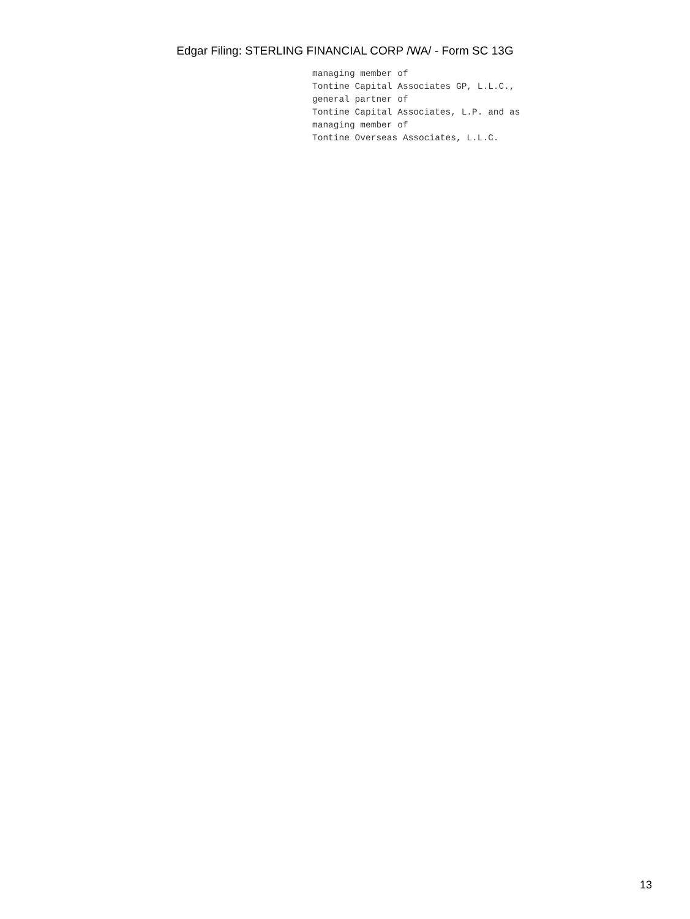Edgar Filing: STERLING FINANCIAL CORP /WA/ - Form SC 13G
managing member of
Tontine Capital Associates GP, L.L.C.,
general partner of
Tontine Capital Associates, L.P. and as
managing member of
Tontine Overseas Associates, L.L.C.
13